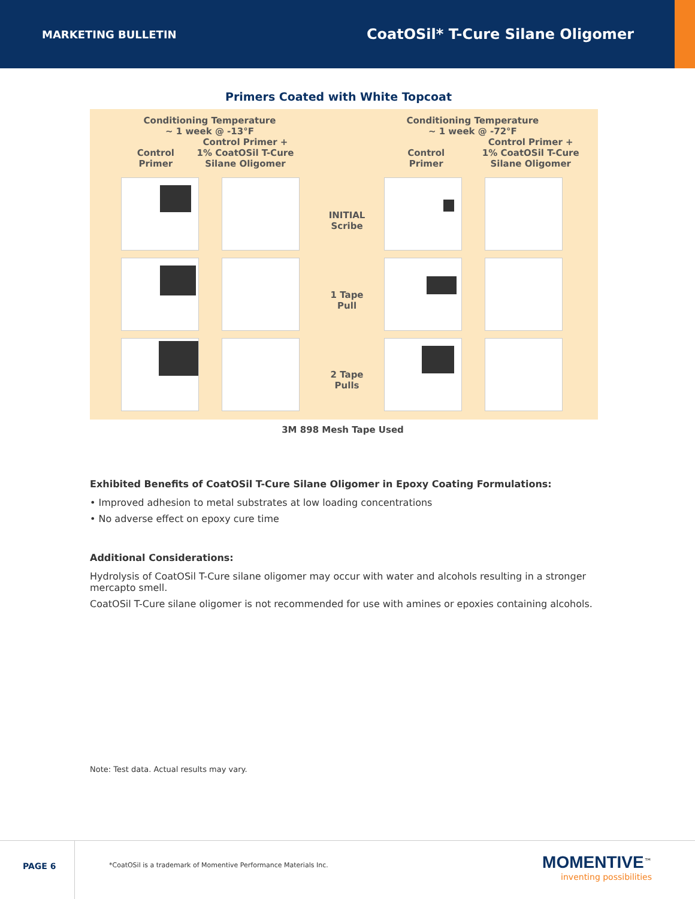MARKETING BULLETIN CoatOSil* T-Cure Silane Oligomer
Primers Coated with White Topcoat
Conditioning Temperature
~ 1 week @ -13°F
Control
Primer Control Primer +
1% CoatOSil T-Cure
Silane Oligomer
INITIAL
Scribe
1 Tape
Pull
2 Tape
Pulls
Conditioning Temperature
~ 1 week @ -72°F
Control
Primer Control Primer +
1% CoatOSil T-Cure
Silane Oligomer
3M 898 Mesh Tape Used
Exhibited Benefits of CoatOSil T-Cure Silane Oligomer in Epoxy Coating Formulations:
• Improved adhesion to metal substrates at low loading concentrations
• No adverse effect on epoxy cure time
Additional Considerations:
Hydrolysis of CoatOSil T-Cure silane oligomer may occur with water and alcohols resulting in a stronger mercapto smell.
CoatOSil T-Cure silane oligomer is not recommended for use with amines or epoxies containing alcohols.
Note: Test data. Actual results may vary.
PAGE 6
*CoatOSil is a trademark of Momentive Performance Materials Inc.
MOMENTIVE<sup>™</sup>
inventing possibilities